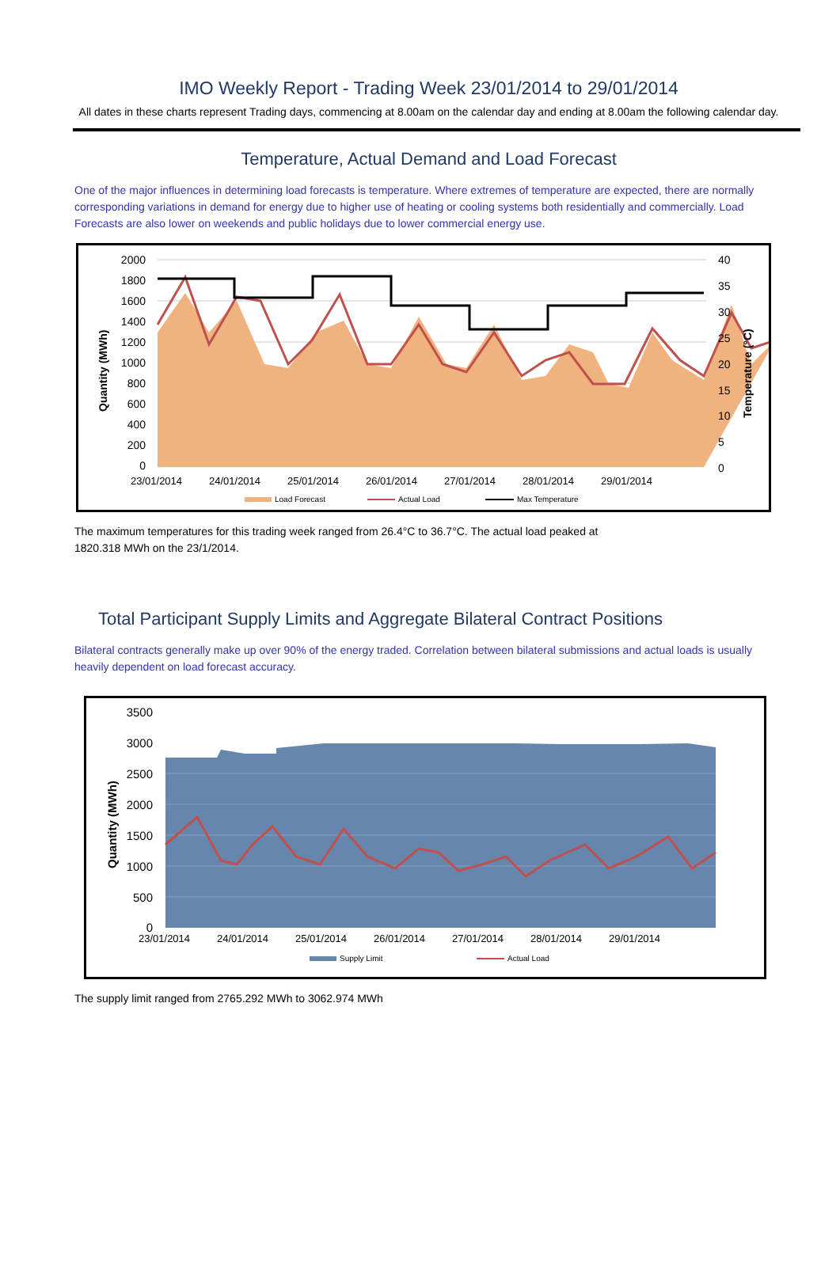IMO Weekly Report - Trading Week 23/01/2014 to 29/01/2014
All dates in these charts represent Trading days, commencing at 8.00am on the calendar day and ending at 8.00am the following calendar day.
Temperature, Actual Demand and Load Forecast
One of the major influences in determining load forecasts is temperature. Where extremes of temperature are expected, there are normally corresponding variations in demand for energy due to higher use of heating or cooling systems both residentially and commercially. Load Forecasts are also lower on weekends and public holidays due to lower commercial energy use.
2000
1800
1600
1400
1200
1000
800
600
400
200
0
40
35
30
25
20
15
10
5
0
23/01/2014
24/01/2014
25/01/2014
26/01/2014
27/01/2014
28/01/2014
29/01/2014
Quantity (MWh)
Temperature (°C)
Load Forecast
Actual Load
Max Temperature
The maximum temperatures for this trading week ranged from 26.4°C to 36.7°C. The actual load peaked at
1820.318 MWh on the 23/1/2014.
Total Participant Supply Limits and Aggregate Bilateral Contract Positions
Bilateral contracts generally make up over 90% of the energy traded. Correlation between bilateral submissions and actual loads is usually heavily dependent on load forecast accuracy.
3500
3000
2500
2000
1500
1000
500
0
23/01/2014
24/01/2014
25/01/2014
26/01/2014
27/01/2014
28/01/2014
29/01/2014
Quantity (MWh)
Supply Limit
Actual Load
The supply limit ranged from 2765.292 MWh to 3062.974 MWh